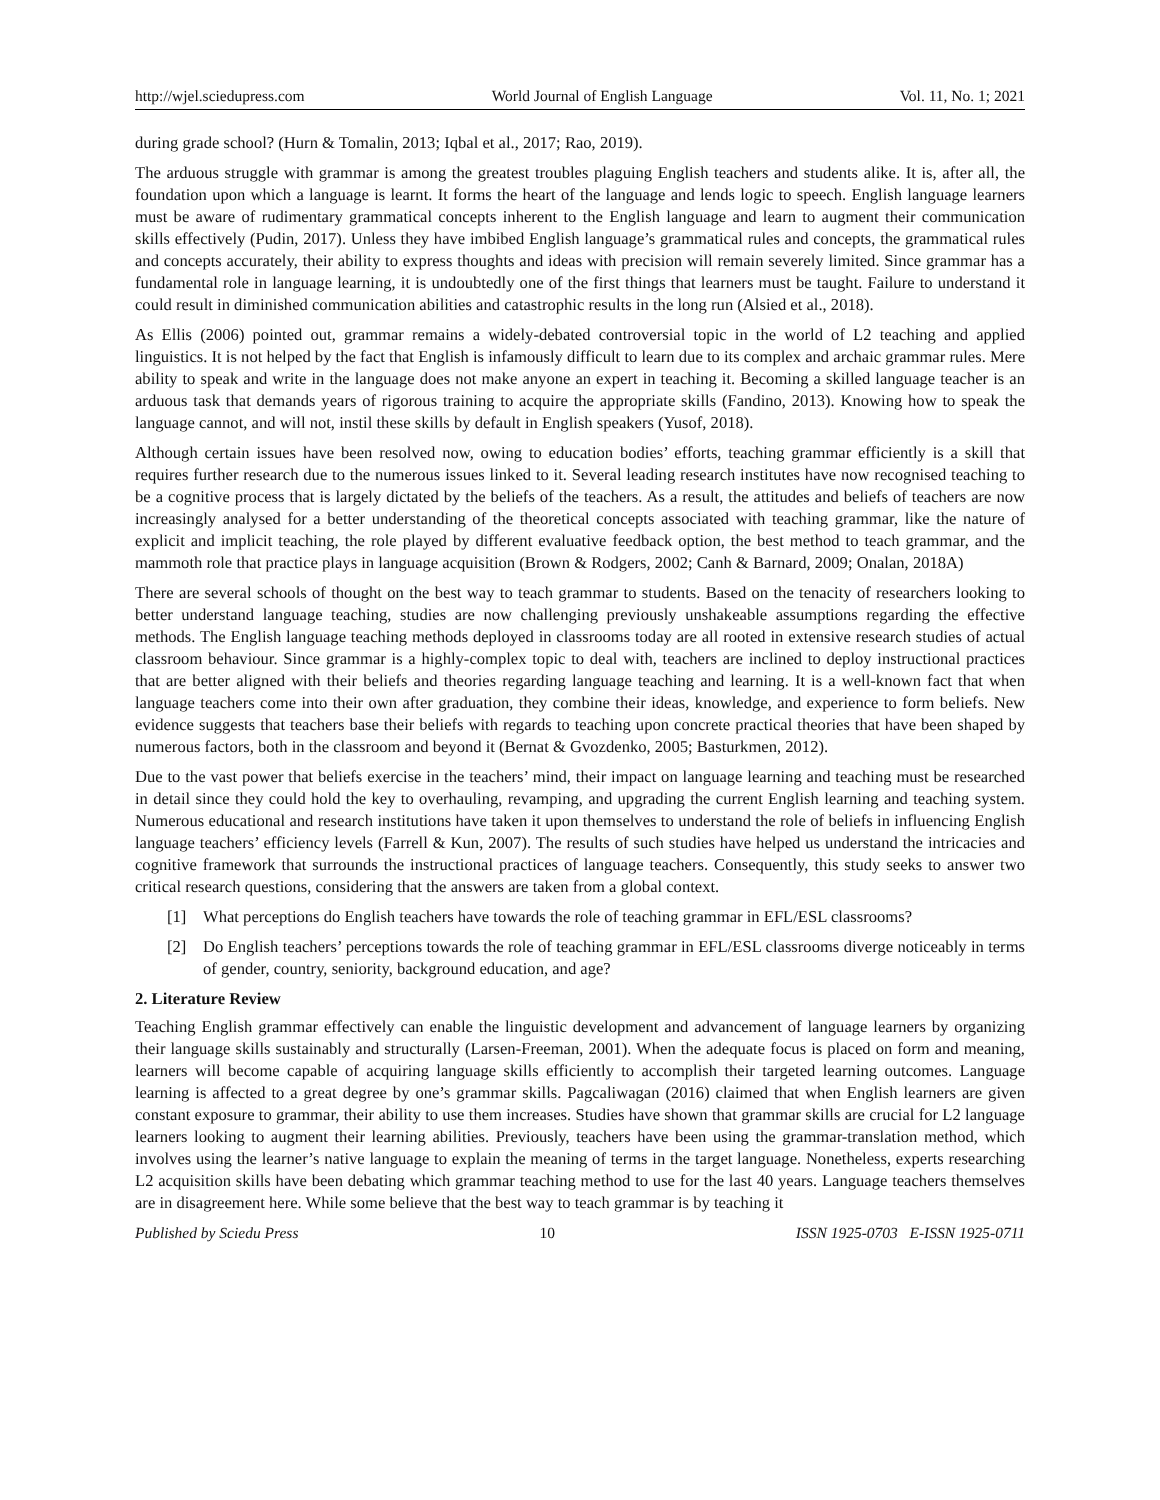http://wjel.sciedupress.com World Journal of English Language Vol. 11, No. 1; 2021
during grade school? (Hurn & Tomalin, 2013; Iqbal et al., 2017; Rao, 2019).
The arduous struggle with grammar is among the greatest troubles plaguing English teachers and students alike. It is, after all, the foundation upon which a language is learnt. It forms the heart of the language and lends logic to speech. English language learners must be aware of rudimentary grammatical concepts inherent to the English language and learn to augment their communication skills effectively (Pudin, 2017). Unless they have imbibed English language’s grammatical rules and concepts, the grammatical rules and concepts accurately, their ability to express thoughts and ideas with precision will remain severely limited. Since grammar has a fundamental role in language learning, it is undoubtedly one of the first things that learners must be taught. Failure to understand it could result in diminished communication abilities and catastrophic results in the long run (Alsied et al., 2018).
As Ellis (2006) pointed out, grammar remains a widely-debated controversial topic in the world of L2 teaching and applied linguistics. It is not helped by the fact that English is infamously difficult to learn due to its complex and archaic grammar rules. Mere ability to speak and write in the language does not make anyone an expert in teaching it. Becoming a skilled language teacher is an arduous task that demands years of rigorous training to acquire the appropriate skills (Fandino, 2013). Knowing how to speak the language cannot, and will not, instil these skills by default in English speakers (Yusof, 2018).
Although certain issues have been resolved now, owing to education bodies’ efforts, teaching grammar efficiently is a skill that requires further research due to the numerous issues linked to it. Several leading research institutes have now recognised teaching to be a cognitive process that is largely dictated by the beliefs of the teachers. As a result, the attitudes and beliefs of teachers are now increasingly analysed for a better understanding of the theoretical concepts associated with teaching grammar, like the nature of explicit and implicit teaching, the role played by different evaluative feedback option, the best method to teach grammar, and the mammoth role that practice plays in language acquisition (Brown & Rodgers, 2002; Canh & Barnard, 2009; Onalan, 2018A)
There are several schools of thought on the best way to teach grammar to students. Based on the tenacity of researchers looking to better understand language teaching, studies are now challenging previously unshakeable assumptions regarding the effective methods. The English language teaching methods deployed in classrooms today are all rooted in extensive research studies of actual classroom behaviour. Since grammar is a highly-complex topic to deal with, teachers are inclined to deploy instructional practices that are better aligned with their beliefs and theories regarding language teaching and learning. It is a well-known fact that when language teachers come into their own after graduation, they combine their ideas, knowledge, and experience to form beliefs. New evidence suggests that teachers base their beliefs with regards to teaching upon concrete practical theories that have been shaped by numerous factors, both in the classroom and beyond it (Bernat & Gvozdenko, 2005; Basturkmen, 2012).
Due to the vast power that beliefs exercise in the teachers’ mind, their impact on language learning and teaching must be researched in detail since they could hold the key to overhauling, revamping, and upgrading the current English learning and teaching system. Numerous educational and research institutions have taken it upon themselves to understand the role of beliefs in influencing English language teachers’ efficiency levels (Farrell & Kun, 2007). The results of such studies have helped us understand the intricacies and cognitive framework that surrounds the instructional practices of language teachers. Consequently, this study seeks to answer two critical research questions, considering that the answers are taken from a global context.
[1] What perceptions do English teachers have towards the role of teaching grammar in EFL/ESL classrooms?
[2] Do English teachers’ perceptions towards the role of teaching grammar in EFL/ESL classrooms diverge noticeably in terms of gender, country, seniority, background education, and age?
2. Literature Review
Teaching English grammar effectively can enable the linguistic development and advancement of language learners by organizing their language skills sustainably and structurally (Larsen-Freeman, 2001). When the adequate focus is placed on form and meaning, learners will become capable of acquiring language skills efficiently to accomplish their targeted learning outcomes. Language learning is affected to a great degree by one’s grammar skills. Pagcaliwagan (2016) claimed that when English learners are given constant exposure to grammar, their ability to use them increases. Studies have shown that grammar skills are crucial for L2 language learners looking to augment their learning abilities. Previously, teachers have been using the grammar-translation method, which involves using the learner’s native language to explain the meaning of terms in the target language. Nonetheless, experts researching L2 acquisition skills have been debating which grammar teaching method to use for the last 40 years. Language teachers themselves are in disagreement here. While some believe that the best way to teach grammar is by teaching it
Published by Sciedu Press 10 ISSN 1925-0703 E-ISSN 1925-0711